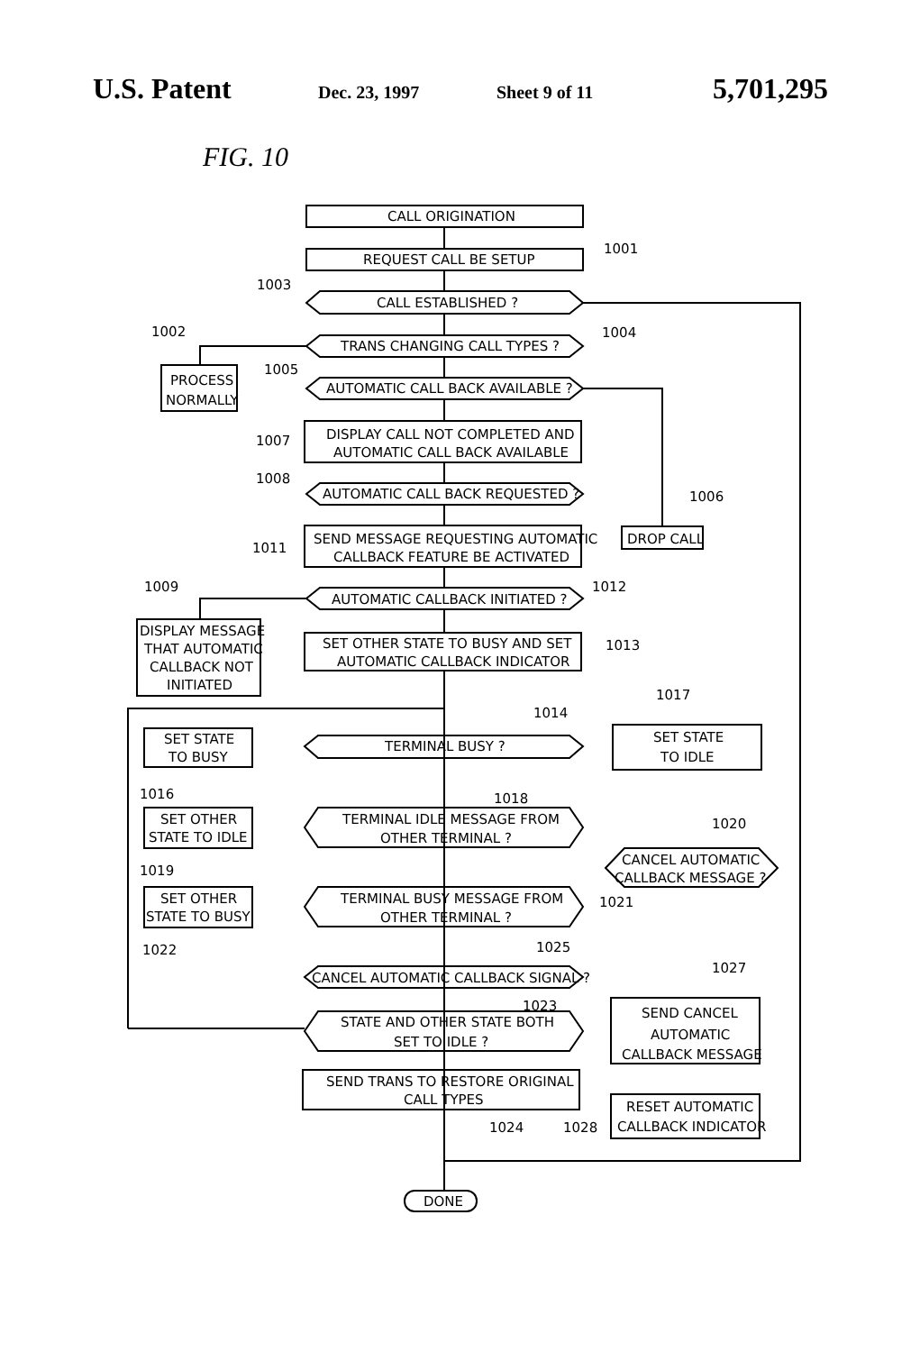U.S. Patent Dec. 23, 1997 Sheet 9 of 11 5,701,295
FIG. 10
CALL ORIGINATION
REQUEST CALL BE SETUP
1001
CALL ESTABLISHED ?
1003
TRANS CHANGING CALL TYPES ?
1004
PROCESS
NORMALLY
1002
AUTOMATIC CALL BACK AVAILABLE ?
1005
DISPLAY CALL NOT COMPLETED AND
AUTOMATIC CALL BACK AVAILABLE
1007
AUTOMATIC CALL BACK REQUESTED ?
1008
DROP CALL
1006
SEND MESSAGE REQUESTING AUTOMATIC
CALLBACK FEATURE BE ACTIVATED
1011
1009
AUTOMATIC CALLBACK INITIATED ?
1012
DISPLAY MESSAGE
THAT AUTOMATIC
CALLBACK NOT
INITIATED
SET OTHER STATE TO BUSY AND SET
AUTOMATIC CALLBACK INDICATOR
1013
1017
1014
SET STATE
TO BUSY
TERMINAL BUSY ?
SET STATE
TO IDLE
1016
1018
SET OTHER
STATE TO IDLE
TERMINAL IDLE MESSAGE FROM
OTHER TERMINAL ?
1020
CANCEL AUTOMATIC
CALLBACK MESSAGE ?
1019
SET OTHER
STATE TO BUSY
TERMINAL BUSY MESSAGE FROM
OTHER TERMINAL ?
1021
1022
1025
CANCEL AUTOMATIC CALLBACK SIGNAL ?
1027
1023
STATE AND OTHER STATE BOTH
SET TO IDLE ?
SEND CANCEL
AUTOMATIC
CALLBACK MESSAGE
SEND TRANS TO RESTORE ORIGINAL
CALL TYPES
RESET AUTOMATIC
CALLBACK INDICATOR
1024
1028
DONE